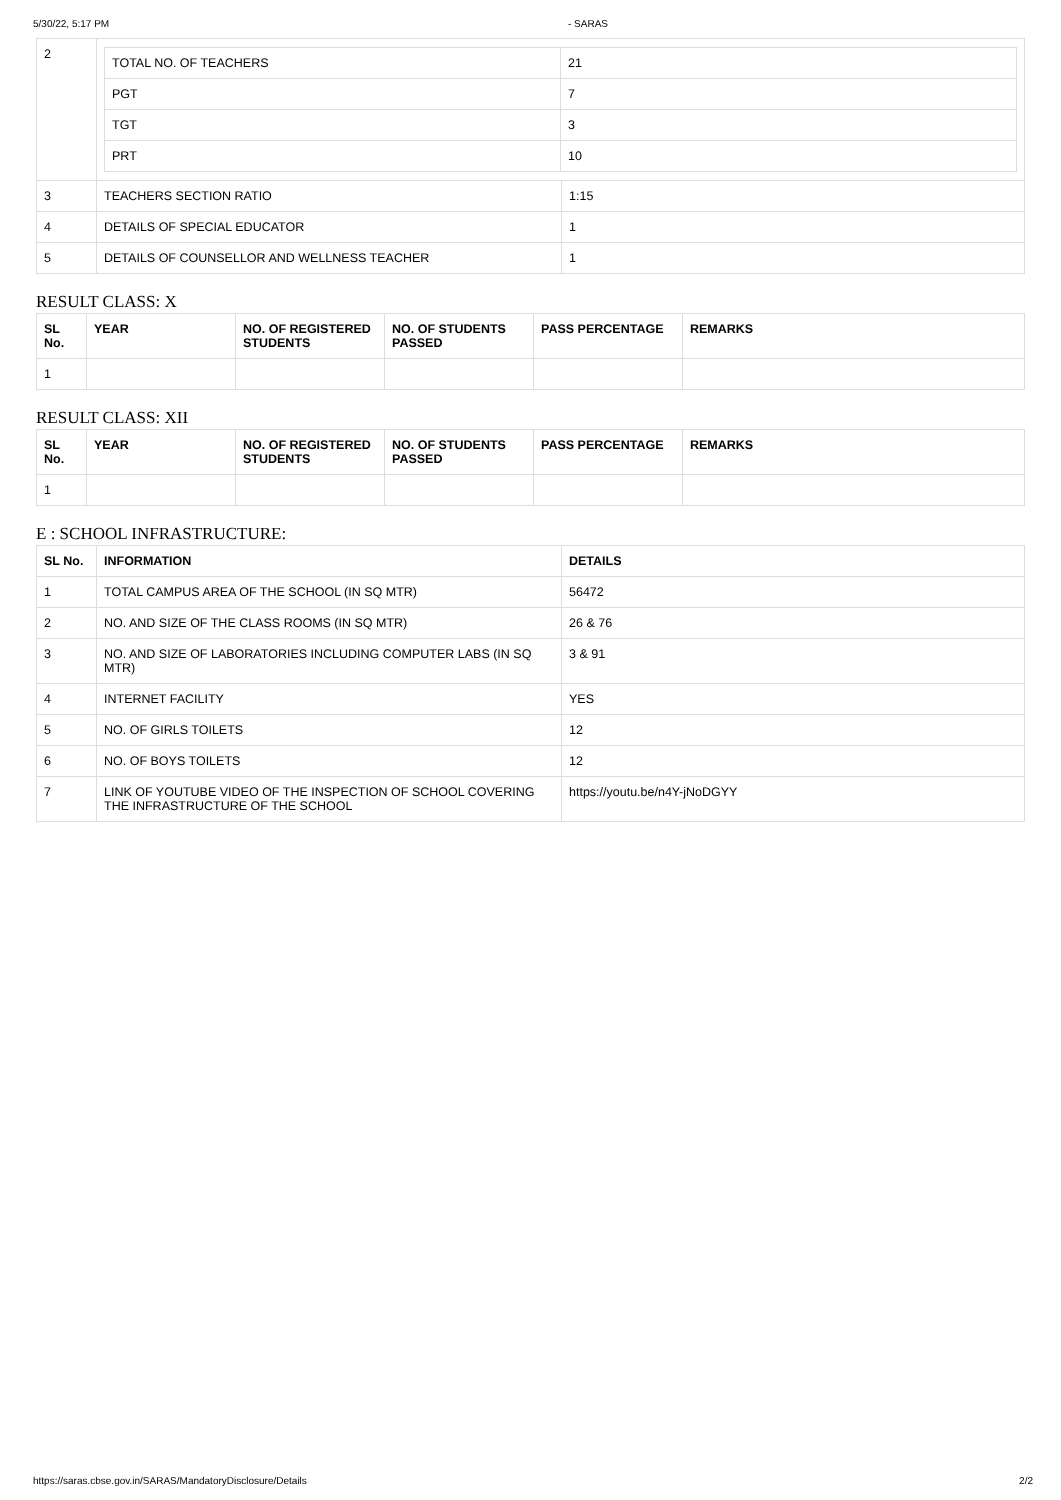5/30/22, 5:17 PM - SARAS
| 2 | / TOTAL NO. OF TEACHERS / 21 / / PGT / 7 / / TGT / 3 / / PRT / 10 / | |
| 3 | TEACHERS SECTION RATIO | 1:15 |
| 4 | DETAILS OF SPECIAL EDUCATOR | 1 |
| 5 | DETAILS OF COUNSELLOR AND WELLNESS TEACHER | 1 |
RESULT CLASS: X
| SL No. | YEAR | NO. OF REGISTERED STUDENTS | NO. OF STUDENTS PASSED | PASS PERCENTAGE | REMARKS |
| --- | --- | --- | --- | --- | --- |
| 1 | | | | | |
RESULT CLASS: XII
| SL No. | YEAR | NO. OF REGISTERED STUDENTS | NO. OF STUDENTS PASSED | PASS PERCENTAGE | REMARKS |
| --- | --- | --- | --- | --- | --- |
| 1 | | | | | |
E : SCHOOL INFRASTRUCTURE:
| SL No. | INFORMATION | DETAILS |
| --- | --- | --- |
| 1 | TOTAL CAMPUS AREA OF THE SCHOOL (IN SQ MTR) | 56472 |
| 2 | NO. AND SIZE OF THE CLASS ROOMS (IN SQ MTR) | 26 & 76 |
| 3 | NO. AND SIZE OF LABORATORIES INCLUDING COMPUTER LABS (IN SQ MTR) | 3 & 91 |
| 4 | INTERNET FACILITY | YES |
| 5 | NO. OF GIRLS TOILETS | 12 |
| 6 | NO. OF BOYS TOILETS | 12 |
| 7 | LINK OF YOUTUBE VIDEO OF THE INSPECTION OF SCHOOL COVERING THE INFRASTRUCTURE OF THE SCHOOL | https://youtu.be/n4Y-jNoDGYY |
https://saras.cbse.gov.in/SARAS/MandatoryDisclosure/Details 2/2